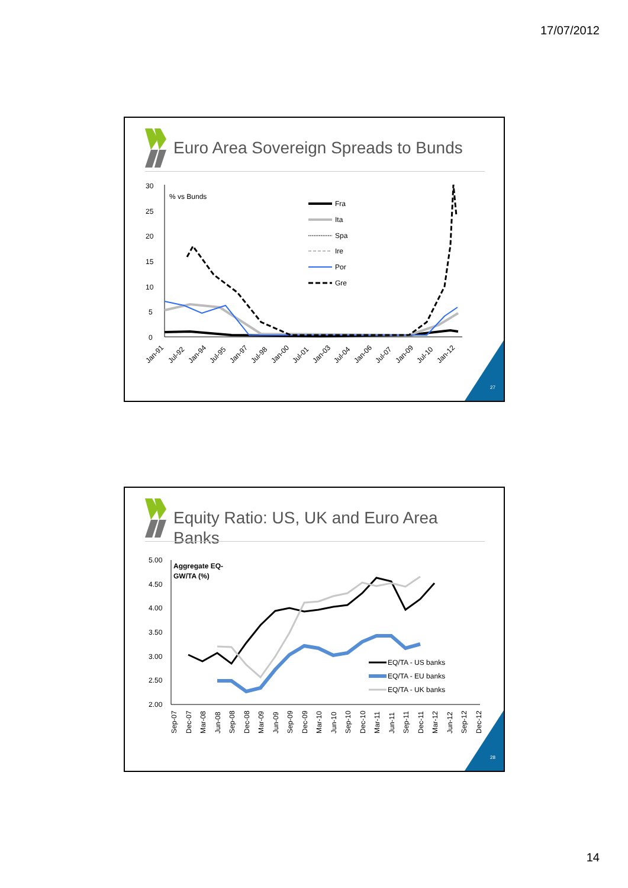17/07/2012
Euro Area Sovereign Spreads to Bunds
30
25
20
15
10
5
0
% vs Bunds
Fra
Ita
Spa
Ire
Por
Gre
Jan-91
Jul-92
Jan-94
Jul-95
Jan-97
Jul-98
Jan-00
Jul-01
Jan-03
Jul-04
Jan-06
Jul-07
Jan-09
Jul-10
Jan-12
27
Equity Ratio: US, UK and Euro Area Banks
5.00
4.50
4.00
3.50
3.00
2.50
2.00
Aggregate EQ-
GW/TA (%)
EQ/TA - US banks
EQ/TA - EU banks
EQ/TA - UK banks
Sep-07
Dec-07
Mar-08
Jun-08
Sep-08
Dec-08
Mar-09
Jun-09
Sep-09
Dec-09
Mar-10
Jun-10
Sep-10
Dec-10
Mar-11
Jun-11
Sep-11
Dec-11
Mar-12
Jun-12
Sep-12
Dec-12
28
14